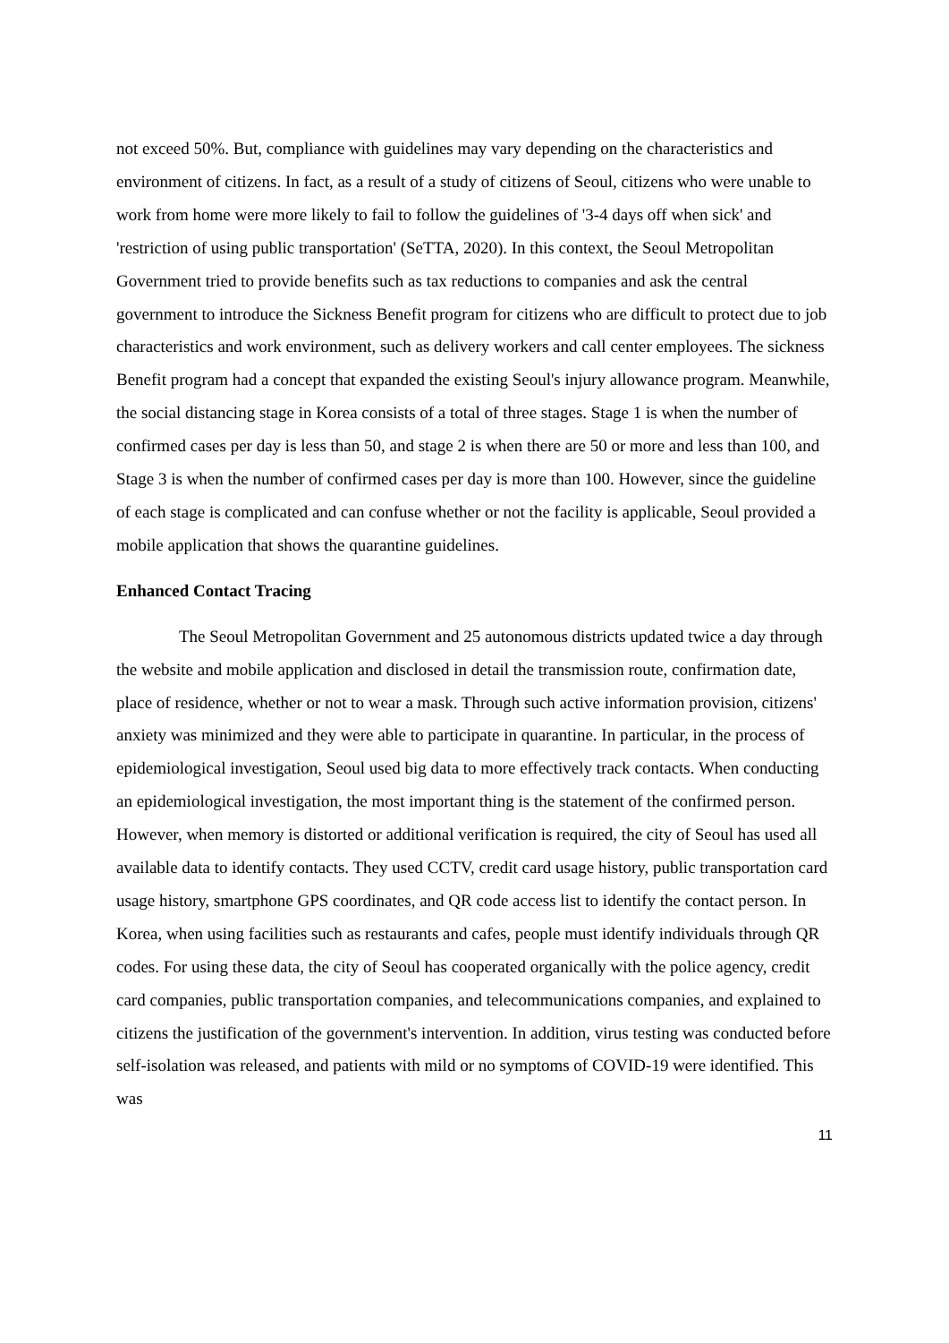not exceed 50%. But, compliance with guidelines may vary depending on the characteristics and environment of citizens. In fact, as a result of a study of citizens of Seoul, citizens who were unable to work from home were more likely to fail to follow the guidelines of '3-4 days off when sick' and 'restriction of using public transportation' (SeTTA, 2020). In this context, the Seoul Metropolitan Government tried to provide benefits such as tax reductions to companies and ask the central government to introduce the Sickness Benefit program for citizens who are difficult to protect due to job characteristics and work environment, such as delivery workers and call center employees. The sickness Benefit program had a concept that expanded the existing Seoul's injury allowance program. Meanwhile, the social distancing stage in Korea consists of a total of three stages. Stage 1 is when the number of confirmed cases per day is less than 50, and stage 2 is when there are 50 or more and less than 100, and Stage 3 is when the number of confirmed cases per day is more than 100. However, since the guideline of each stage is complicated and can confuse whether or not the facility is applicable, Seoul provided a mobile application that shows the quarantine guidelines.
Enhanced Contact Tracing
The Seoul Metropolitan Government and 25 autonomous districts updated twice a day through the website and mobile application and disclosed in detail the transmission route, confirmation date, place of residence, whether or not to wear a mask. Through such active information provision, citizens' anxiety was minimized and they were able to participate in quarantine. In particular, in the process of epidemiological investigation, Seoul used big data to more effectively track contacts. When conducting an epidemiological investigation, the most important thing is the statement of the confirmed person. However, when memory is distorted or additional verification is required, the city of Seoul has used all available data to identify contacts. They used CCTV, credit card usage history, public transportation card usage history, smartphone GPS coordinates, and QR code access list to identify the contact person. In Korea, when using facilities such as restaurants and cafes, people must identify individuals through QR codes. For using these data, the city of Seoul has cooperated organically with the police agency, credit card companies, public transportation companies, and telecommunications companies, and explained to citizens the justification of the government's intervention. In addition, virus testing was conducted before self-isolation was released, and patients with mild or no symptoms of COVID-19 were identified. This was
11